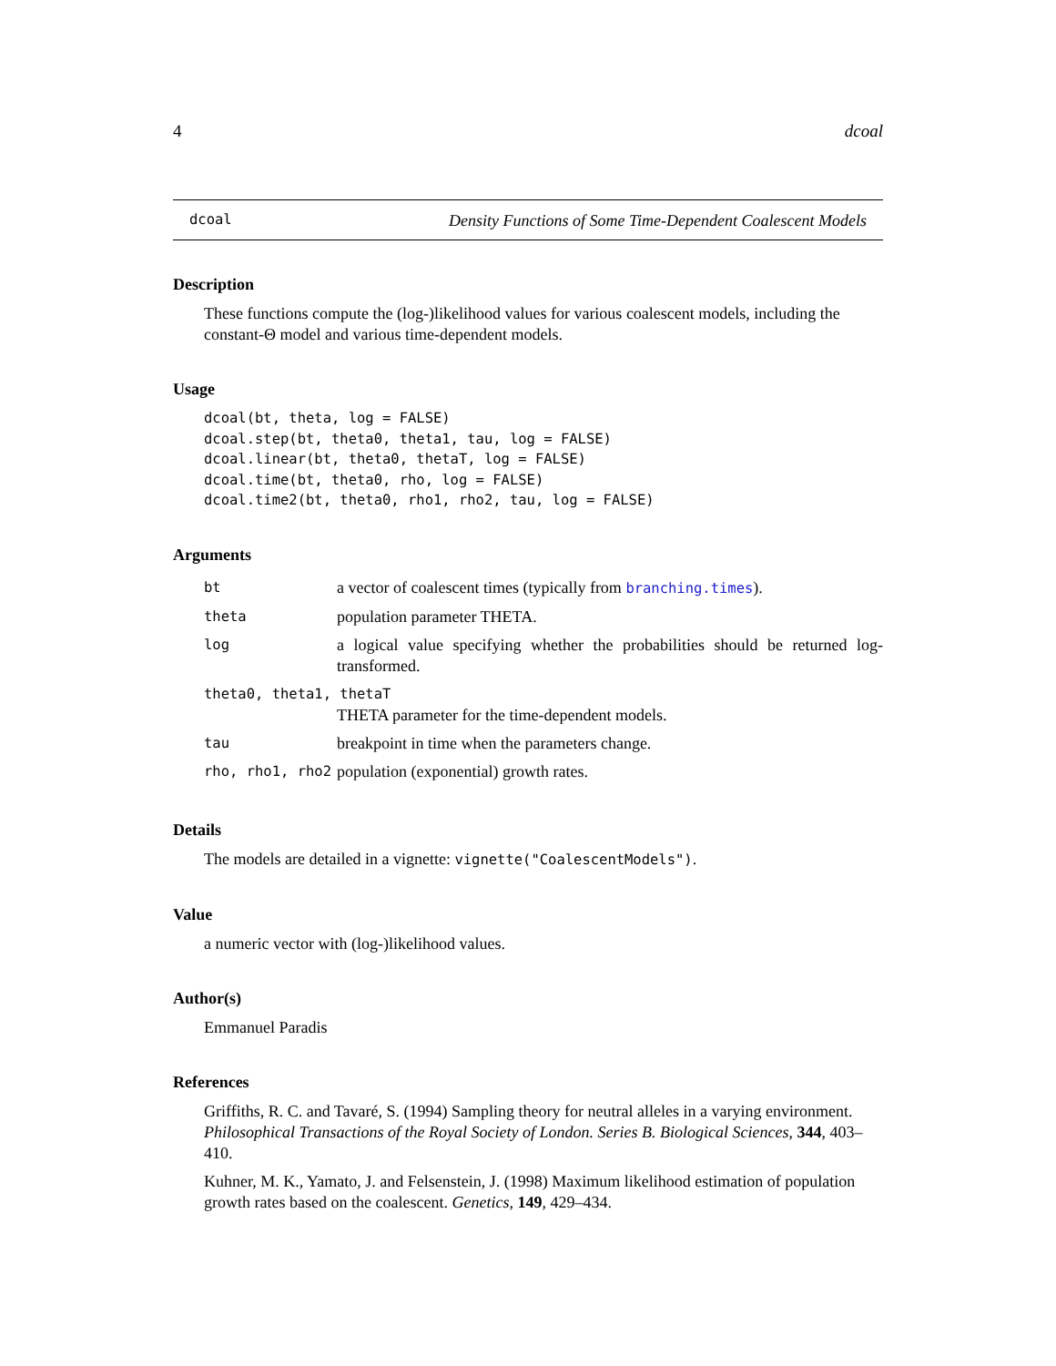4 dcoal
dcoal Density Functions of Some Time-Dependent Coalescent Models
Description
These functions compute the (log-)likelihood values for various coalescent models, including the constant-Θ model and various time-dependent models.
Usage
dcoal(bt, theta, log = FALSE)
dcoal.step(bt, theta0, theta1, tau, log = FALSE)
dcoal.linear(bt, theta0, thetaT, log = FALSE)
dcoal.time(bt, theta0, rho, log = FALSE)
dcoal.time2(bt, theta0, rho1, rho2, tau, log = FALSE)
Arguments
| bt | a vector of coalescent times (typically from branching.times ). |
| theta | population parameter THETA. |
| log | a logical value specifying whether the probabilities should be returned log-transformed. |
| theta0, theta1, thetaT | |
| | THETA parameter for the time-dependent models. |
| tau | breakpoint in time when the parameters change. |
| rho, rho1, rho2 | population (exponential) growth rates. |
Details
The models are detailed in a vignette: vignette("CoalescentModels").
Value
a numeric vector with (log-)likelihood values.
Author(s)
Emmanuel Paradis
References
Griffiths, R. C. and Tavaré, S. (1994) Sampling theory for neutral alleles in a varying environment. Philosophical Transactions of the Royal Society of London. Series B. Biological Sciences, 344, 403–410.
Kuhner, M. K., Yamato, J. and Felsenstein, J. (1998) Maximum likelihood estimation of population growth rates based on the coalescent. Genetics, 149, 429–434.